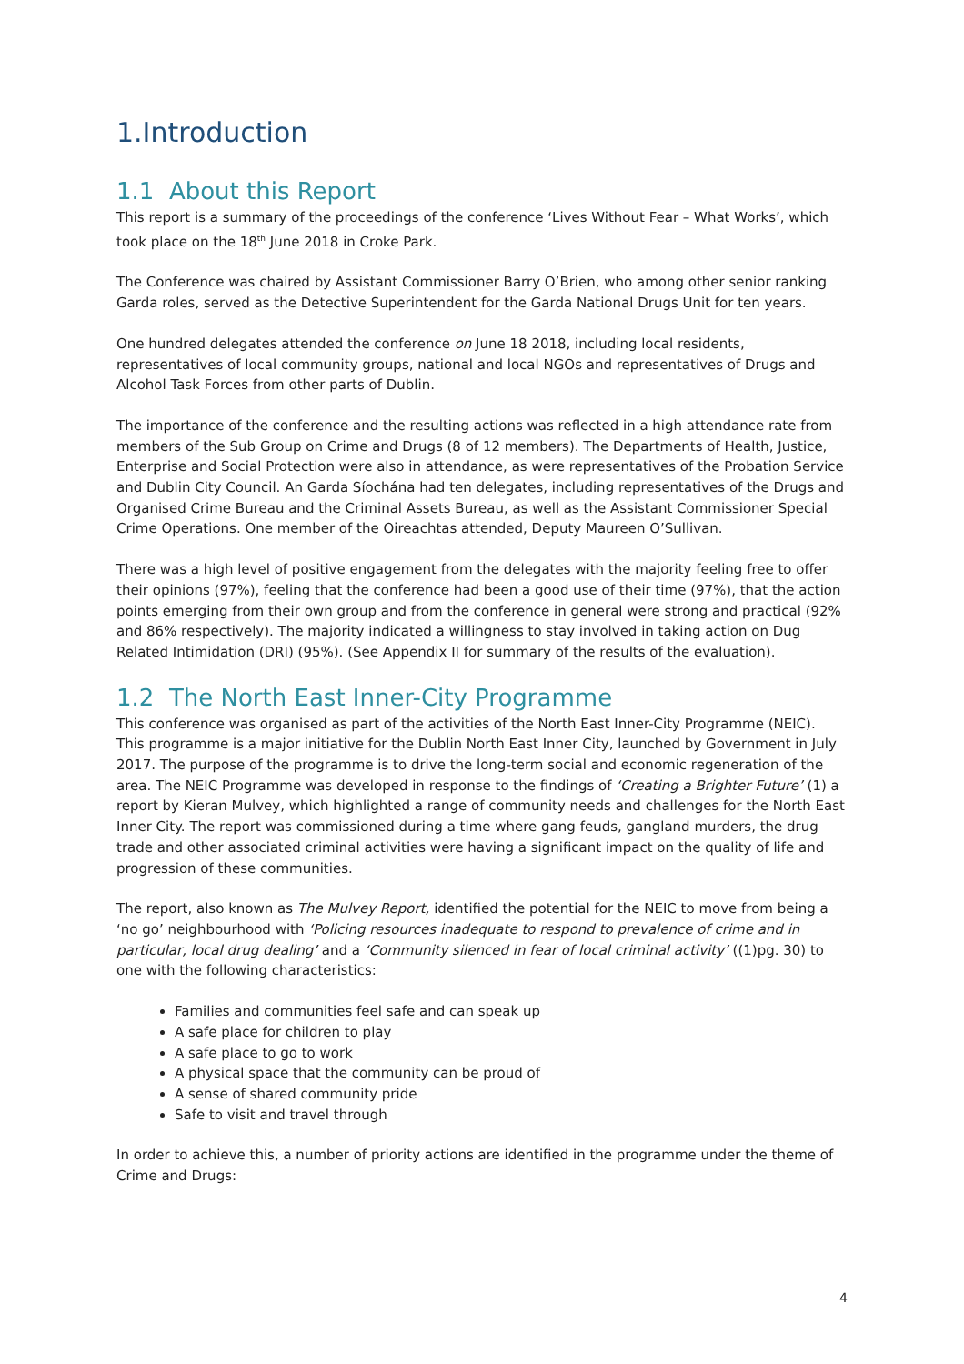1.Introduction
1.1 About this Report
This report is a summary of the proceedings of the conference ‘Lives Without Fear – What Works’, which took place on the 18<sup>th</sup> June 2018 in Croke Park.
The Conference was chaired by Assistant Commissioner Barry O’Brien, who among other senior ranking Garda roles, served as the Detective Superintendent for the Garda National Drugs Unit for ten years.
One hundred delegates attended the conference on June 18 2018, including local residents, representatives of local community groups, national and local NGOs and representatives of Drugs and Alcohol Task Forces from other parts of Dublin.
The importance of the conference and the resulting actions was reflected in a high attendance rate from members of the Sub Group on Crime and Drugs (8 of 12 members). The Departments of Health, Justice, Enterprise and Social Protection were also in attendance, as were representatives of the Probation Service and Dublin City Council. An Garda Síochána had ten delegates, including representatives of the Drugs and Organised Crime Bureau and the Criminal Assets Bureau, as well as the Assistant Commissioner Special Crime Operations. One member of the Oireachtas attended, Deputy Maureen O’Sullivan.
There was a high level of positive engagement from the delegates with the majority feeling free to offer their opinions (97%), feeling that the conference had been a good use of their time (97%), that the action points emerging from their own group and from the conference in general were strong and practical (92% and 86% respectively). The majority indicated a willingness to stay involved in taking action on Dug Related Intimidation (DRI) (95%). (See Appendix II for summary of the results of the evaluation).
1.2 The North East Inner-City Programme
This conference was organised as part of the activities of the North East Inner-City Programme (NEIC). This programme is a major initiative for the Dublin North East Inner City, launched by Government in July 2017. The purpose of the programme is to drive the long-term social and economic regeneration of the area. The NEIC Programme was developed in response to the findings of ‘Creating a Brighter Future’ (1) a report by Kieran Mulvey, which highlighted a range of community needs and challenges for the North East Inner City. The report was commissioned during a time where gang feuds, gangland murders, the drug trade and other associated criminal activities were having a significant impact on the quality of life and progression of these communities.
The report, also known as The Mulvey Report, identified the potential for the NEIC to move from being a ‘no go’ neighbourhood with ‘Policing resources inadequate to respond to prevalence of crime and in particular, local drug dealing’ and a ‘Community silenced in fear of local criminal activity’ ((1)pg. 30) to one with the following characteristics:
Families and communities feel safe and can speak up
A safe place for children to play
A safe place to go to work
A physical space that the community can be proud of
A sense of shared community pride
Safe to visit and travel through
In order to achieve this, a number of priority actions are identified in the programme under the theme of Crime and Drugs:
4